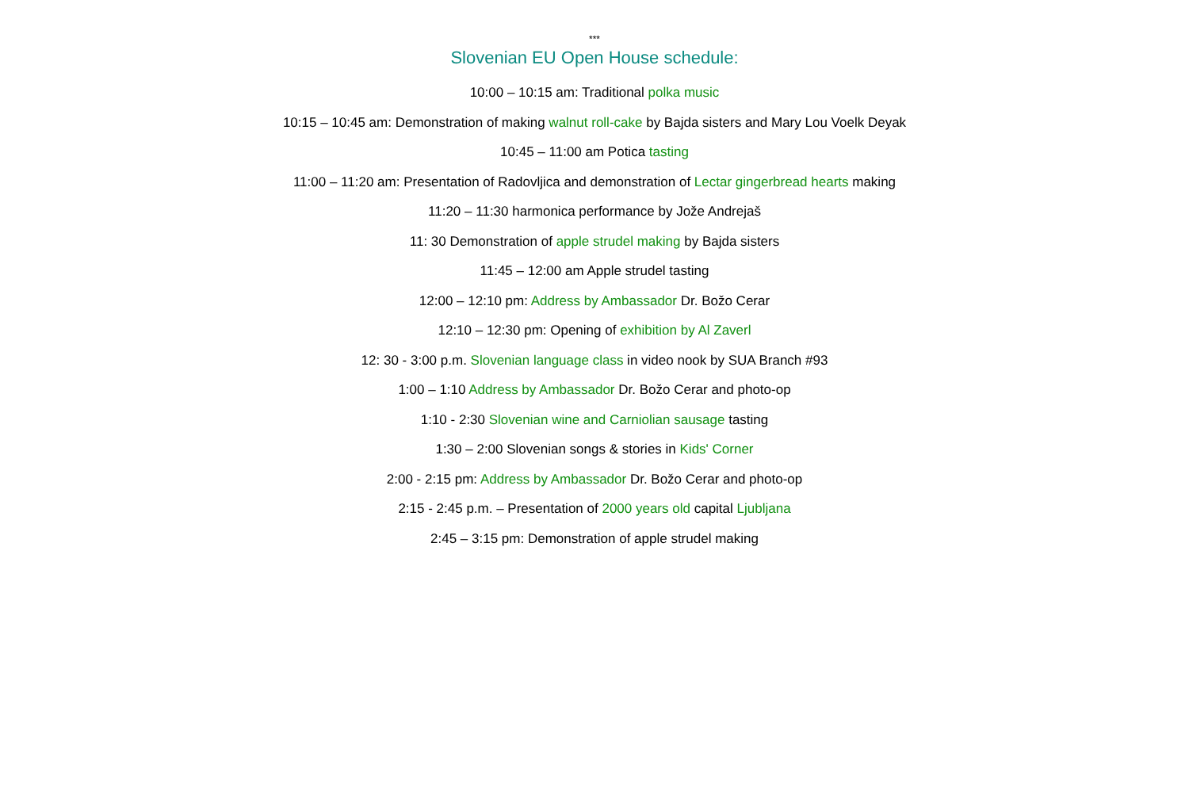***
Slovenian EU Open House schedule:
10:00 – 10:15 am: Traditional polka music
10:15 – 10:45 am: Demonstration of making walnut roll-cake by Bajda sisters and Mary Lou Voelk Deyak
10:45 – 11:00 am Potica tasting
11:00 – 11:20 am: Presentation of Radovljica and demonstration of Lectar gingerbread hearts making
11:20 – 11:30 harmonica performance by Jože Andrejaš
11: 30 Demonstration of apple strudel making by Bajda sisters
11:45 – 12:00 am Apple strudel tasting
12:00 – 12:10 pm: Address by Ambassador Dr. Božo Cerar
12:10 – 12:30 pm: Opening of exhibition by Al Zaverl
12: 30 - 3:00 p.m. Slovenian language class in video nook by SUA Branch #93
1:00 – 1:10 Address by Ambassador Dr. Božo Cerar and photo-op
1:10 - 2:30 Slovenian wine and Carniolian sausage tasting
1:30 – 2:00 Slovenian songs & stories in Kids' Corner
2:00 - 2:15 pm: Address by Ambassador Dr. Božo Cerar and photo-op
2:15 - 2:45 p.m. – Presentation of 2000 years old capital Ljubljana
2:45 – 3:15 pm: Demonstration of apple strudel making